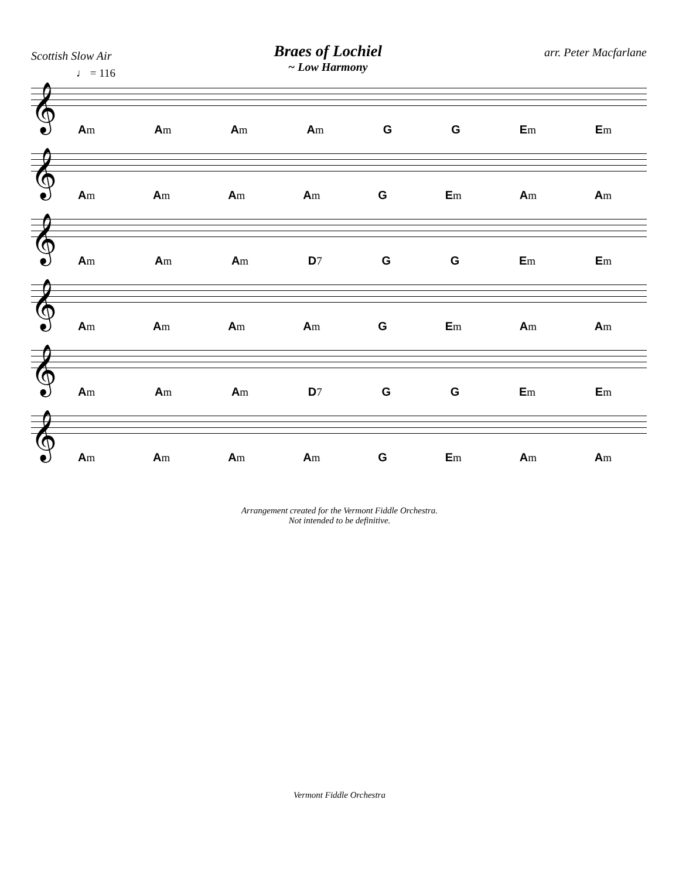Scottish Slow Air
Braes of Lochiel
~ Low Harmony
arr. Peter Macfarlane
♩ = 116
𝄞
Am Am Am Am G G Em Em
𝄞
Am Am Am Am G Em Am Am
𝄞
Am Am Am D7 G G Em Em
𝄞
Am Am Am Am G Em Am Am
𝄞
Am Am Am D7 G G Em Em
𝄞
Am Am Am Am G Em Am Am
Arrangement created for the Vermont Fiddle Orchestra.
Not intended to be definitive.
Vermont Fiddle Orchestra